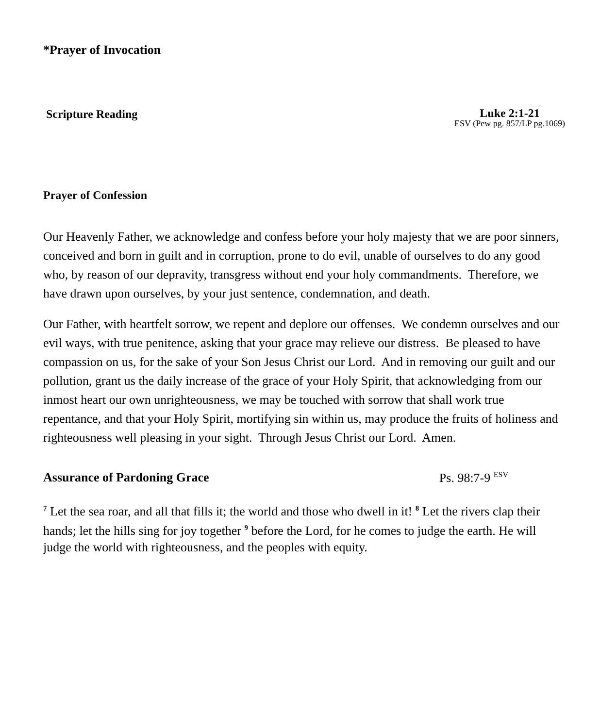*Prayer of Invocation
Scripture Reading
Luke 2:1-21
ESV (Pew pg. 857/LP pg.1069)
Prayer of Confession
Our Heavenly Father, we acknowledge and confess before your holy majesty that we are poor sinners, conceived and born in guilt and in corruption, prone to do evil, unable of ourselves to do any good who, by reason of our depravity, transgress without end your holy commandments. Therefore, we have drawn upon ourselves, by your just sentence, condemnation, and death.
Our Father, with heartfelt sorrow, we repent and deplore our offenses. We condemn ourselves and our evil ways, with true penitence, asking that your grace may relieve our distress. Be pleased to have compassion on us, for the sake of your Son Jesus Christ our Lord. And in removing our guilt and our pollution, grant us the daily increase of the grace of your Holy Spirit, that acknowledging from our inmost heart our own unrighteousness, we may be touched with sorrow that shall work true repentance, and that your Holy Spirit, mortifying sin within us, may produce the fruits of holiness and righteousness well pleasing in your sight. Through Jesus Christ our Lord. Amen.
Assurance of Pardoning Grace Ps. 98:7-9 <sup>ESV</sup>
<sup>7</sup> Let the sea roar, and all that fills it; the world and those who dwell in it! <sup>8</sup> Let the rivers clap their hands; let the hills sing for joy together <sup>9</sup> before the Lord, for he comes to judge the earth. He will judge the world with righteousness, and the peoples with equity.